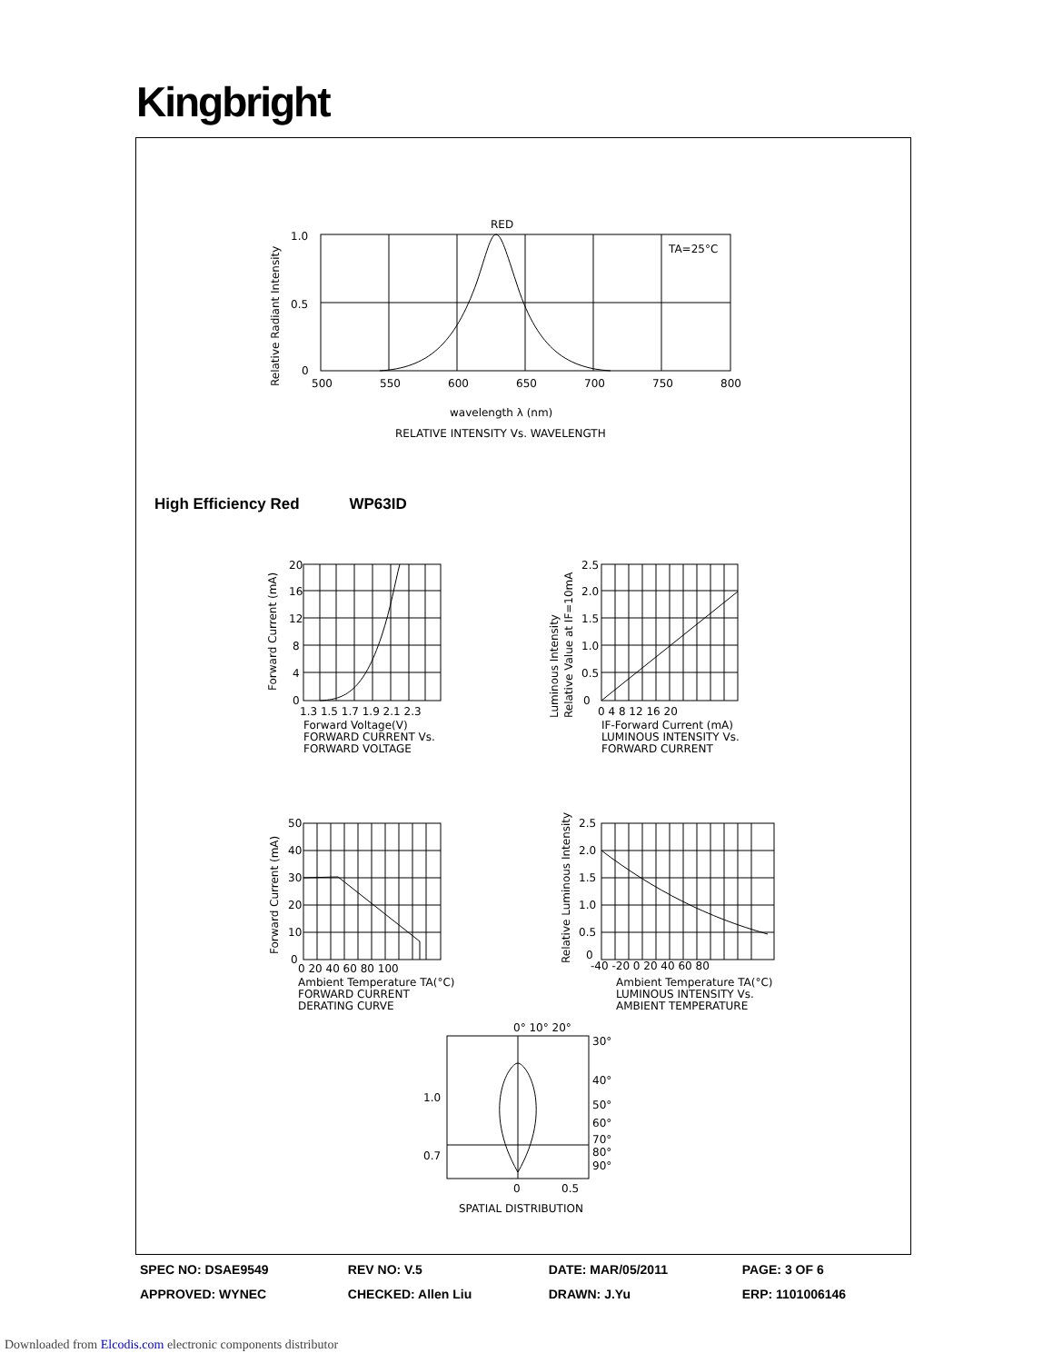Kingbright
RED
TA=25°C
1.0
0.5
0
500
550
600
650
700
750
800
wavelength λ (nm)
RELATIVE INTENSITY Vs. WAVELENGTH
Relative Radiant Intensity
1.3 1.5 1.7 1.9 2.1 2.3
Forward Voltage(V)
FORWARD CURRENT Vs.
FORWARD VOLTAGE
Forward Current (mA)
20
16
12
8
4
0
0 4 8 12 16 20
IF-Forward Current (mA)
LUMINOUS INTENSITY Vs.
FORWARD CURRENT
Luminous Intensity
Relative Value at IF=10mA
2.5
2.0
1.5
1.0
0.5
0
0 20 40 60 80 100
Ambient Temperature TA(°C)
FORWARD CURRENT
DERATING CURVE
Forward Current (mA)
50
40
30
20
10
0
-40 -20 0 20 40 60 80
Ambient Temperature TA(°C)
LUMINOUS INTENSITY Vs.
AMBIENT TEMPERATURE
Relative Luminous Intensity
2.5
2.0
1.5
1.0
0.5
0
0° 10° 20°
30°
40°
50°
60°
70°
80°
90°
1.0
0.7
0
0.5
SPATIAL DISTRIBUTION
High Efficiency Red WP63ID
| SPEC NO: DSAE9549 | REV NO: V.5 | DATE: MAR/05/2011 | PAGE: 3 OF 6 |
| APPROVED: WYNEC | CHECKED: Allen Liu | DRAWN: J.Yu | ERP: 1101006146 |
Downloaded from Elcodis.com electronic components distributor